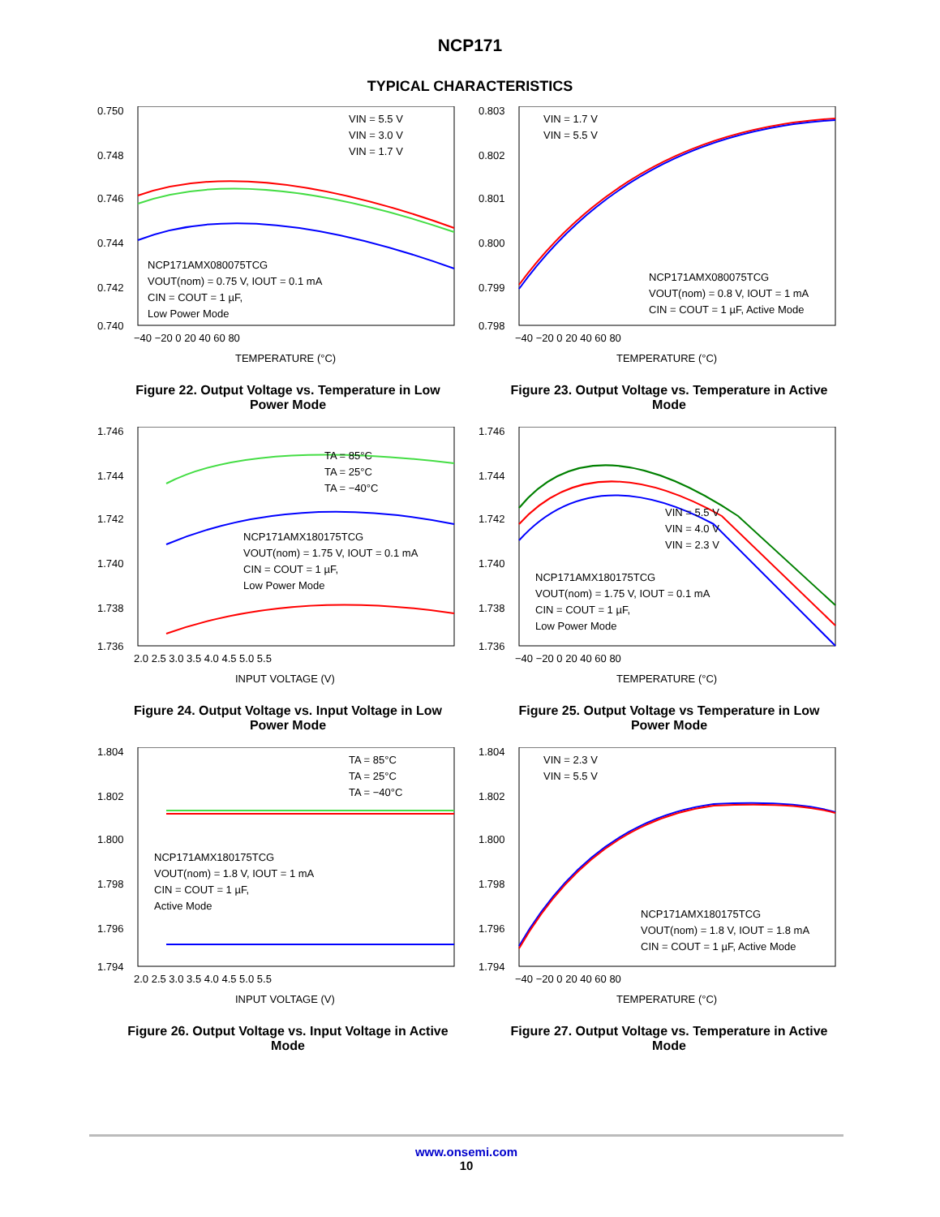NCP171
TYPICAL CHARACTERISTICS
0.750
0.748
0.746
0.744
0.742
0.740
−40 −20 0 20 40 60 80
TEMPERATURE (°C)
VIN = 5.5 V
VIN = 3.0 V
VIN = 1.7 V
NCP171AMX080075TCG
VOUT(nom) = 0.75 V, IOUT = 0.1 mA
CIN = COUT = 1 µF,
Low Power Mode
Figure 22. Output Voltage vs. Temperature in Low Power Mode
0.803
0.802
0.801
0.800
0.799
0.798
−40 −20 0 20 40 60 80
TEMPERATURE (°C)
VIN = 1.7 V
VIN = 5.5 V
NCP171AMX080075TCG
VOUT(nom) = 0.8 V, IOUT = 1 mA
CIN = COUT = 1 µF, Active Mode
Figure 23. Output Voltage vs. Temperature in Active Mode
1.746
1.744
1.742
1.740
1.738
1.736
2.0 2.5 3.0 3.5 4.0 4.5 5.0 5.5
INPUT VOLTAGE (V)
TA = 85°C
TA = 25°C
TA = −40°C
NCP171AMX180175TCG
VOUT(nom) = 1.75 V, IOUT = 0.1 mA
CIN = COUT = 1 µF,
Low Power Mode
Figure 24. Output Voltage vs. Input Voltage in Low Power Mode
1.746
1.744
1.742
1.740
1.738
1.736
−40 −20 0 20 40 60 80
TEMPERATURE (°C)
VIN = 5.5 V
VIN = 4.0 V
VIN = 2.3 V
NCP171AMX180175TCG
VOUT(nom) = 1.75 V, IOUT = 0.1 mA
CIN = COUT = 1 µF,
Low Power Mode
Figure 25. Output Voltage vs Temperature in Low Power Mode
1.804
1.802
1.800
1.798
1.796
1.794
2.0 2.5 3.0 3.5 4.0 4.5 5.0 5.5
INPUT VOLTAGE (V)
TA = 85°C
TA = 25°C
TA = −40°C
NCP171AMX180175TCG
VOUT(nom) = 1.8 V, IOUT = 1 mA
CIN = COUT = 1 µF,
Active Mode
Figure 26. Output Voltage vs. Input Voltage in Active Mode
1.804
1.802
1.800
1.798
1.796
1.794
−40 −20 0 20 40 60 80
TEMPERATURE (°C)
VIN = 2.3 V
VIN = 5.5 V
NCP171AMX180175TCG
VOUT(nom) = 1.8 V, IOUT = 1.8 mA
CIN = COUT = 1 µF, Active Mode
Figure 27. Output Voltage vs. Temperature in Active Mode
www.onsemi.com
10